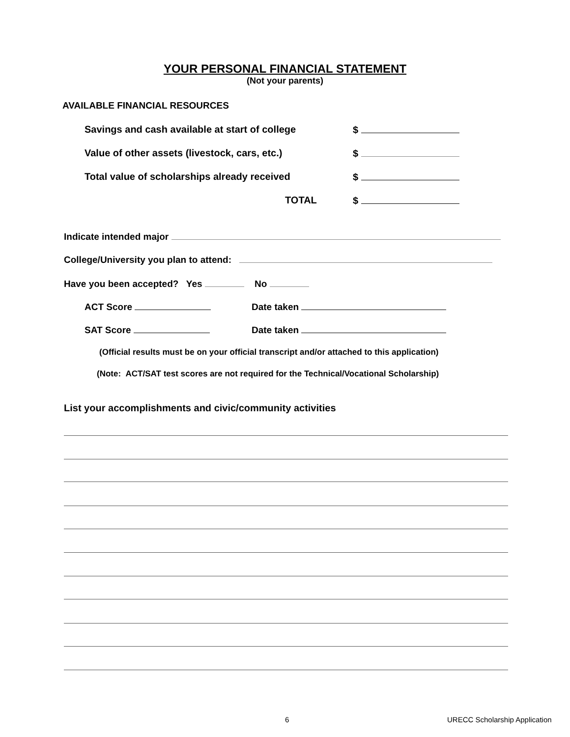YOUR PERSONAL FINANCIAL STATEMENT
(Not your parents)
AVAILABLE FINANCIAL RESOURCES
Savings and cash available at start of college $
Value of other assets (livestock, cars, etc.) $
Total value of scholarships already received $
TOTAL $
Indicate intended major
College/University you plan to attend:
Have you been accepted? Yes No
ACT Score Date taken
SAT Score Date taken
(Official results must be on your official transcript and/or attached to this application)
(Note: ACT/SAT test scores are not required for the Technical/Vocational Scholarship)
List your accomplishments and civic/community activities
6 URECC Scholarship Application